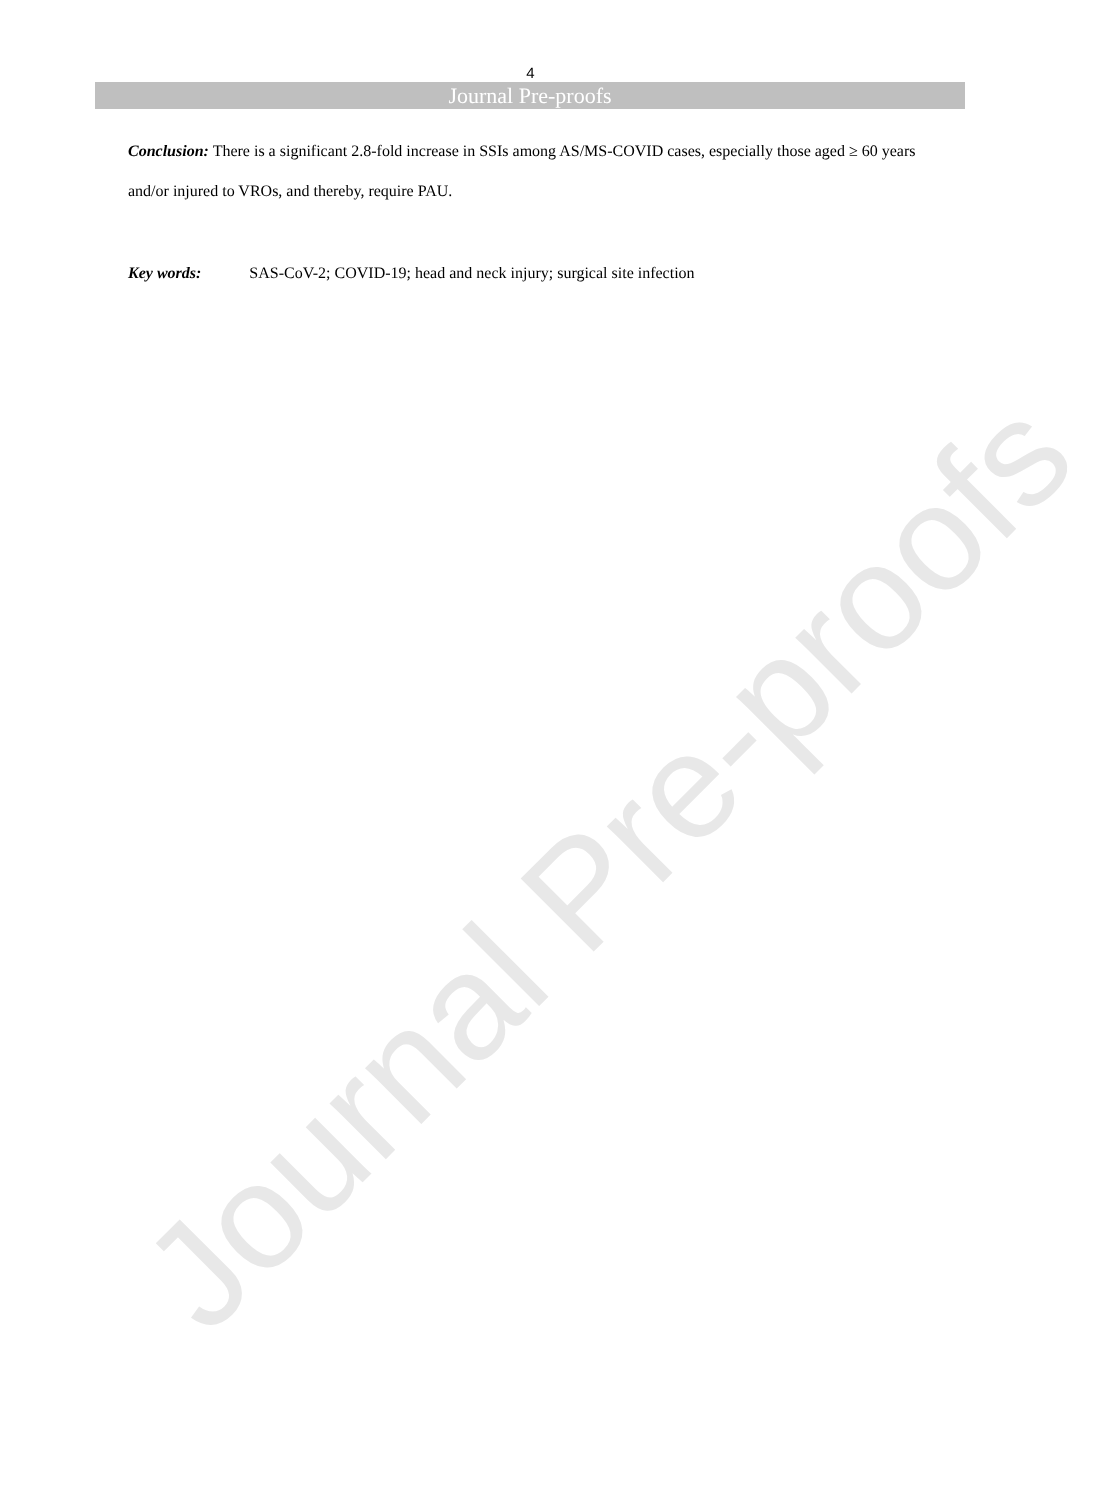Journal Pre-proofs
4
Journal Pre-proofs
Conclusion: There is a significant 2.8-fold increase in SSIs among AS/MS-COVID cases, especially those aged ≥ 60 years and/or injured to VROs, and thereby, require PAU.
Key words: SAS-CoV-2; COVID-19; head and neck injury; surgical site infection